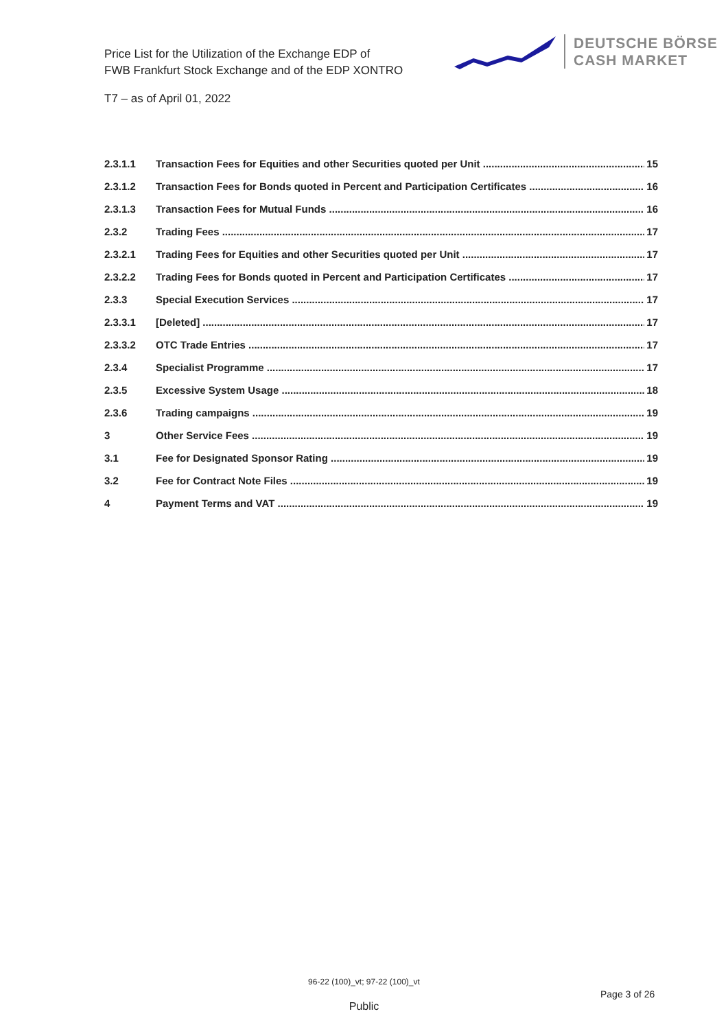Price List for the Utilization of the Exchange EDP of
FWB Frankfurt Stock Exchange and of the EDP XONTRO
DEUTSCHE BÖRSE
CASH MARKET
T7 – as of April 01, 2022
2.3.1.1 Transaction Fees for Equities and other Securities quoted per Unit 15
2.3.1.2 Transaction Fees for Bonds quoted in Percent and Participation Certificates 16
2.3.1.3 Transaction Fees for Mutual Funds 16
2.3.2 Trading Fees 17
2.3.2.1 Trading Fees for Equities and other Securities quoted per Unit 17
2.3.2.2 Trading Fees for Bonds quoted in Percent and Participation Certificates 17
2.3.3 Special Execution Services 17
2.3.3.1 [Deleted] 17
2.3.3.2 OTC Trade Entries 17
2.3.4 Specialist Programme 17
2.3.5 Excessive System Usage 18
2.3.6 Trading campaigns 19
3 Other Service Fees 19
3.1 Fee for Designated Sponsor Rating 19
3.2 Fee for Contract Note Files 19
4 Payment Terms and VAT 19
96-22 (100)_vt; 97-22 (100)_vt
Page 3 of 26
Public